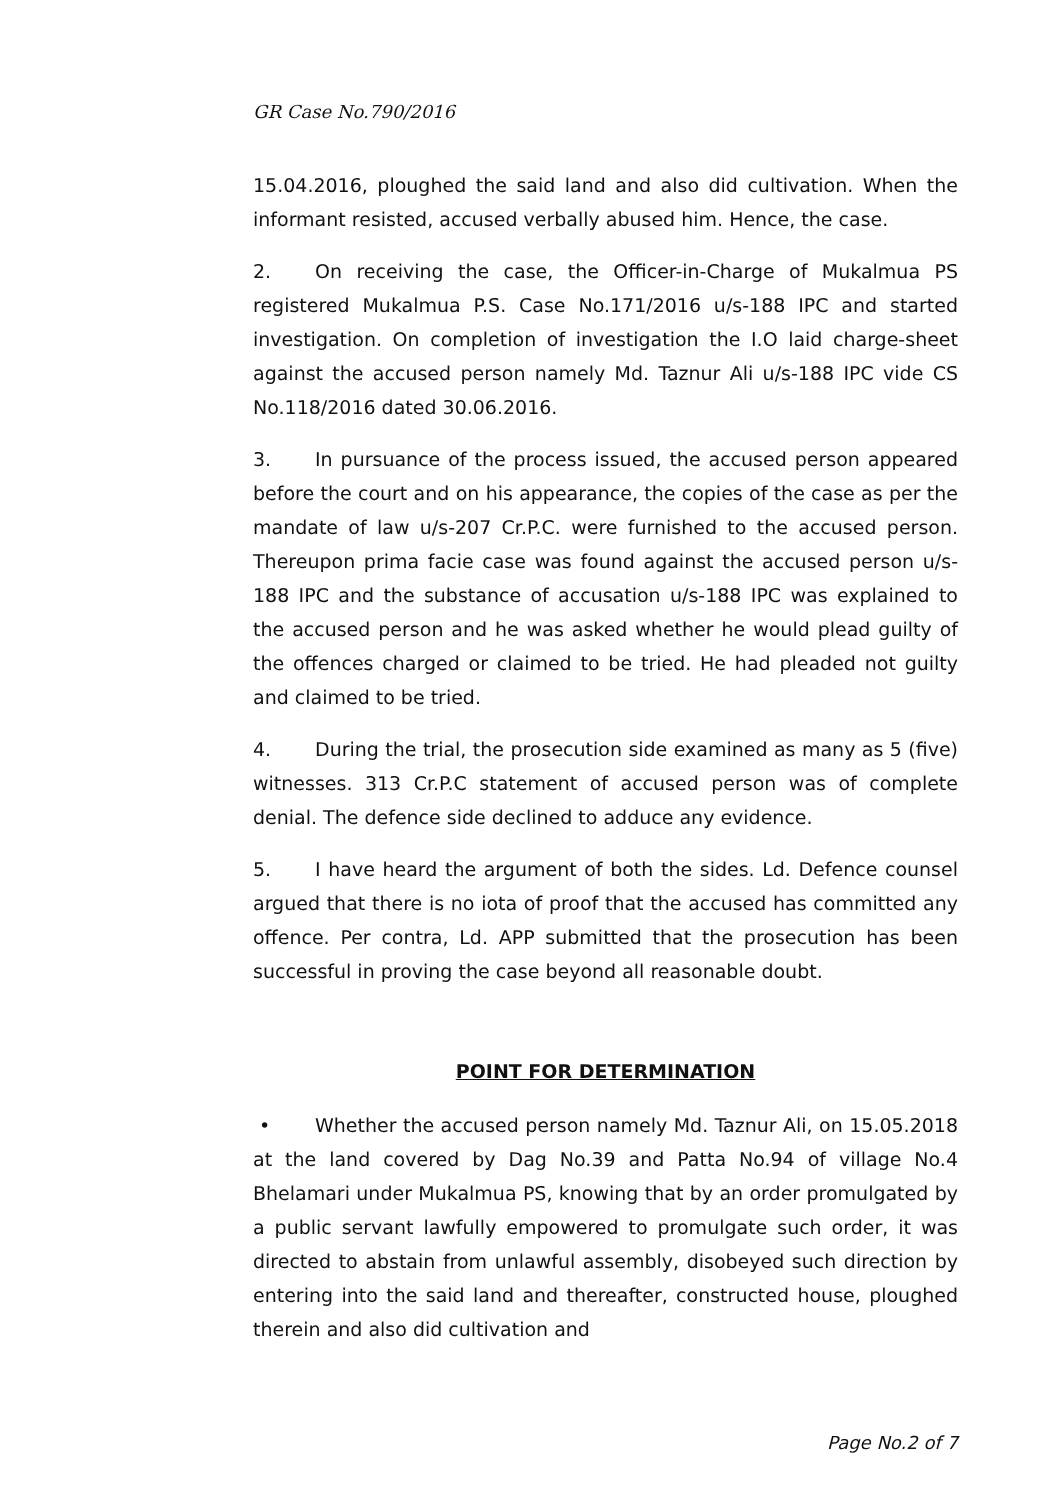GR Case No.790/2016
15.04.2016, ploughed the said land and also did cultivation. When the informant resisted, accused verbally abused him. Hence, the case.
2. On receiving the case, the Officer-in-Charge of Mukalmua PS registered Mukalmua P.S. Case No.171/2016 u/s-188 IPC and started investigation. On completion of investigation the I.O laid charge-sheet against the accused person namely Md. Taznur Ali u/s-188 IPC vide CS No.118/2016 dated 30.06.2016.
3. In pursuance of the process issued, the accused person appeared before the court and on his appearance, the copies of the case as per the mandate of law u/s-207 Cr.P.C. were furnished to the accused person. Thereupon prima facie case was found against the accused person u/s-188 IPC and the substance of accusation u/s-188 IPC was explained to the accused person and he was asked whether he would plead guilty of the offences charged or claimed to be tried. He had pleaded not guilty and claimed to be tried.
4. During the trial, the prosecution side examined as many as 5 (five) witnesses. 313 Cr.P.C statement of accused person was of complete denial. The defence side declined to adduce any evidence.
5. I have heard the argument of both the sides. Ld. Defence counsel argued that there is no iota of proof that the accused has committed any offence. Per contra, Ld. APP submitted that the prosecution has been successful in proving the case beyond all reasonable doubt.
POINT FOR DETERMINATION
• Whether the accused person namely Md. Taznur Ali, on 15.05.2018 at the land covered by Dag No.39 and Patta No.94 of village No.4 Bhelamari under Mukalmua PS, knowing that by an order promulgated by a public servant lawfully empowered to promulgate such order, it was directed to abstain from unlawful assembly, disobeyed such direction by entering into the said land and thereafter, constructed house, ploughed therein and also did cultivation and
Page No.2 of 7